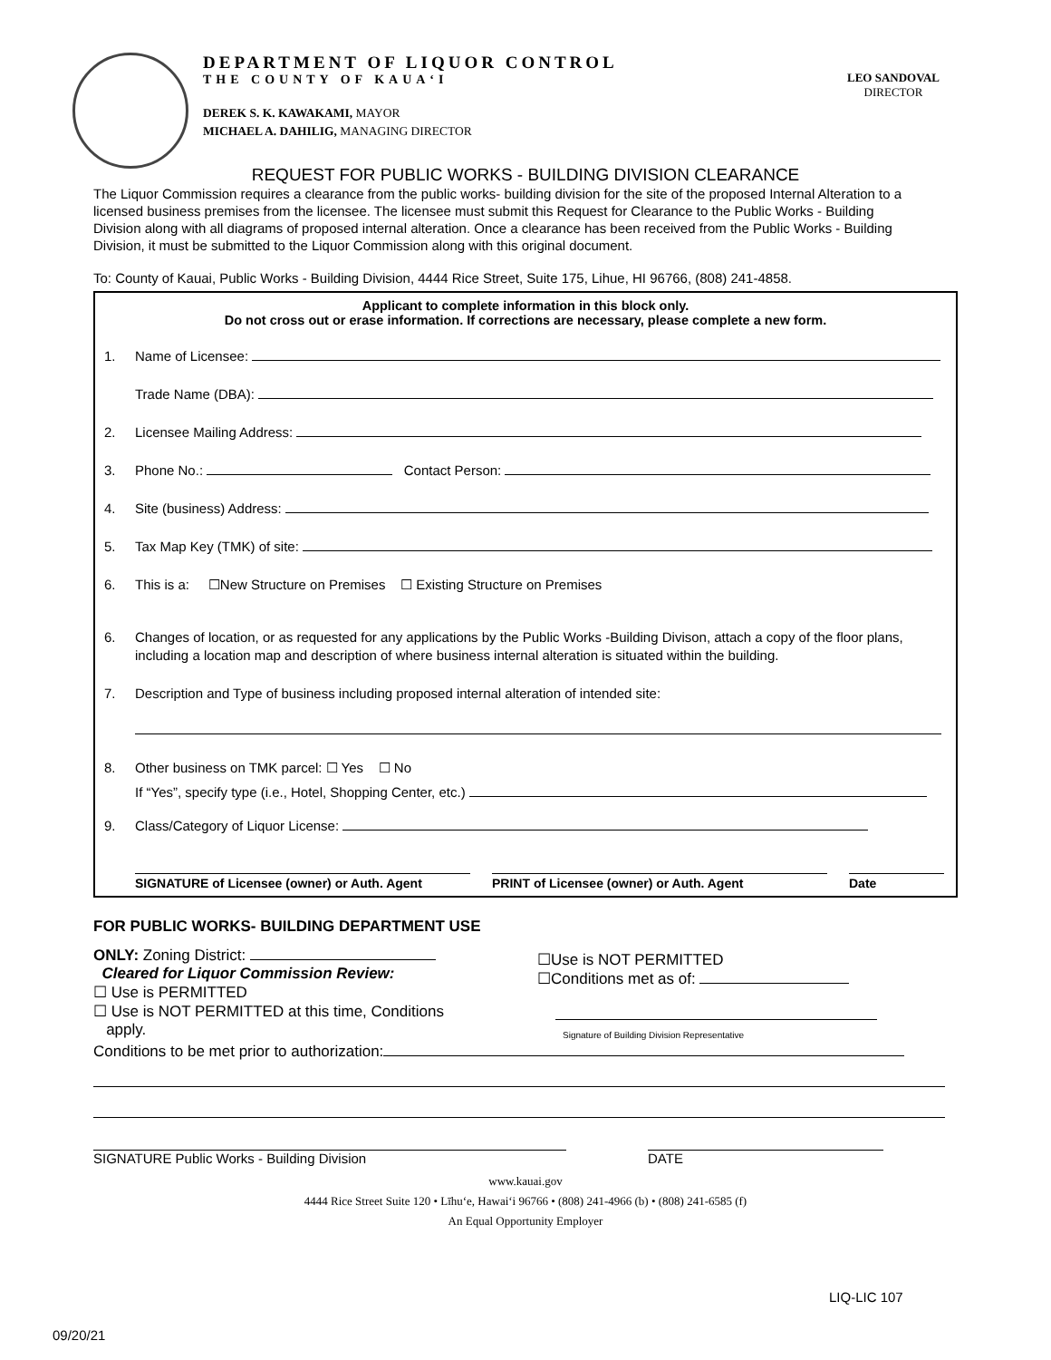DEPARTMENT OF LIQUOR CONTROL
THE COUNTY OF KAUA‘I
DEREK S. K. KAWAKAMI, MAYOR
MICHAEL A. DAHILIG, MANAGING DIRECTOR
LEO SANDOVAL
DIRECTOR
REQUEST FOR PUBLIC WORKS - BUILDING DIVISION CLEARANCE
The Liquor Commission requires a clearance from the public works- building division for the site of the proposed Internal Alteration to a licensed business premises from the licensee. The licensee must submit this Request for Clearance to the Public Works - Building Division along with all diagrams of proposed internal alteration. Once a clearance has been received from the Public Works - Building Division, it must be submitted to the Liquor Commission along with this original document.
To: County of Kauai, Public Works - Building Division, 4444 Rice Street, Suite 175, Lihue, HI 96766, (808) 241-4858.
Applicant to complete information in this block only.
Do not cross out or erase information. If corrections are necessary, please complete a new form.
1. Name of Licensee:
Trade Name (DBA):
2. Licensee Mailing Address:
3. Phone No.: Contact Person:
4. Site (business) Address:
5. Tax Map Key (TMK) of site:
6. This is a: ☐New Structure on Premises ☐ Existing Structure on Premises
6. Changes of location, or as requested for any applications by the Public Works -Building Divison, attach a copy of the floor plans, including a location map and description of where business internal alteration is situated within the building.
7. Description and Type of business including proposed internal alteration of intended site:
8. Other business on TMK parcel: ☐ Yes ☐ No
If “Yes”, specify type (i.e., Hotel, Shopping Center, etc.)
9. Class/Category of Liquor License:
SIGNATURE of Licensee (owner) or Auth. Agent PRINT of Licensee (owner) or Auth. Agent Date
FOR PUBLIC WORKS- BUILDING DEPARTMENT USE
ONLY: Zoning District:
Cleared for Liquor Commission Review:
☐ Use is PERMITTED
☐ Use is NOT PERMITTED at this time, Conditions
apply.
☐Use is NOT PERMITTED
☐Conditions met as of:
Signature of Building Division Representative
Conditions to be met prior to authorization:
SIGNATURE Public Works - Building Division DATE
www.kauai.gov
4444 Rice Street Suite 120 • Līhu‘e, Hawai‘i 96766 • (808) 241-4966 (b) • (808) 241-6585 (f)
An Equal Opportunity Employer
LIQ-LIC 107
09/20/21